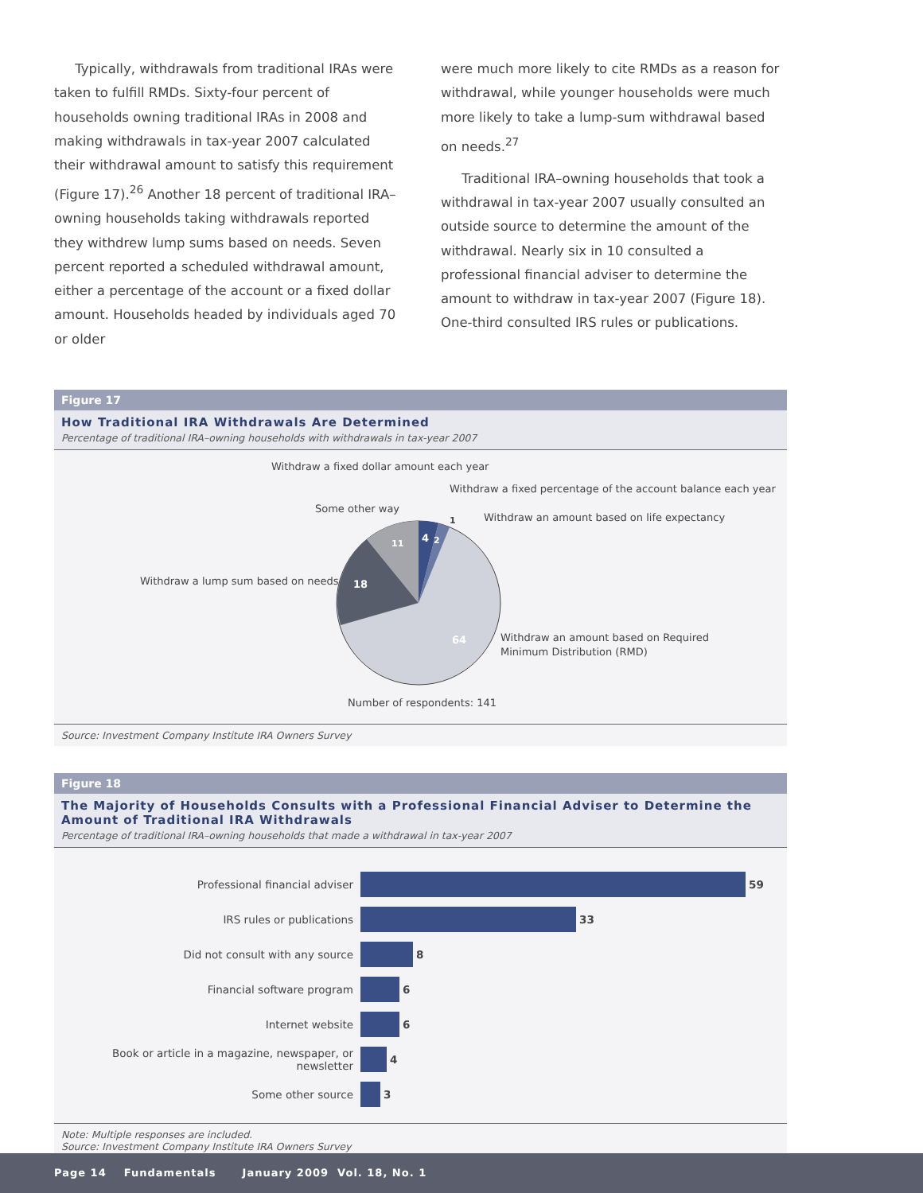Typically, withdrawals from traditional IRAs were taken to fulfill RMDs. Sixty-four percent of households owning traditional IRAs in 2008 and making withdrawals in tax-year 2007 calculated their withdrawal amount to satisfy this requirement (Figure 17).<sup>26</sup> Another 18 percent of traditional IRA–owning households taking withdrawals reported they withdrew lump sums based on needs. Seven percent reported a scheduled withdrawal amount, either a percentage of the account or a fixed dollar amount. Households headed by individuals aged 70 or older
were much more likely to cite RMDs as a reason for withdrawal, while younger households were much more likely to take a lump-sum withdrawal based on needs.<sup>27</sup>
Traditional IRA–owning households that took a withdrawal in tax-year 2007 usually consulted an outside source to determine the amount of the withdrawal. Nearly six in 10 consulted a professional financial adviser to determine the amount to withdraw in tax-year 2007 (Figure 18). One-third consulted IRS rules or publications.
Figure 17
How Traditional IRA Withdrawals Are Determined
Percentage of traditional IRA–owning households with withdrawals in tax-year 2007
Withdraw a fixed dollar amount each year
Withdraw a fixed percentage of the account balance each year
Withdraw an amount based on life expectancy
Some other way
Withdraw a lump sum based on needs
Withdraw an amount based on Required
Minimum Distribution (RMD)
4
2
11
18
64
1
Number of respondents: 141
Source: Investment Company Institute IRA Owners Survey
Figure 18
The Majority of Households Consults with a Professional Financial Adviser to Determine the Amount of Traditional IRA Withdrawals
Percentage of traditional IRA–owning households that made a withdrawal in tax-year 2007
Professional financial adviser 59
IRS rules or publications 33
Did not consult with any source 8
Financial software program 6
Internet website 6
Book or article in a magazine, newspaper, or newsletter 4
Some other source 3
Note: Multiple responses are included.
Source: Investment Company Institute IRA Owners Survey
Page 14 Fundamentals January 2009 Vol. 18, No. 1